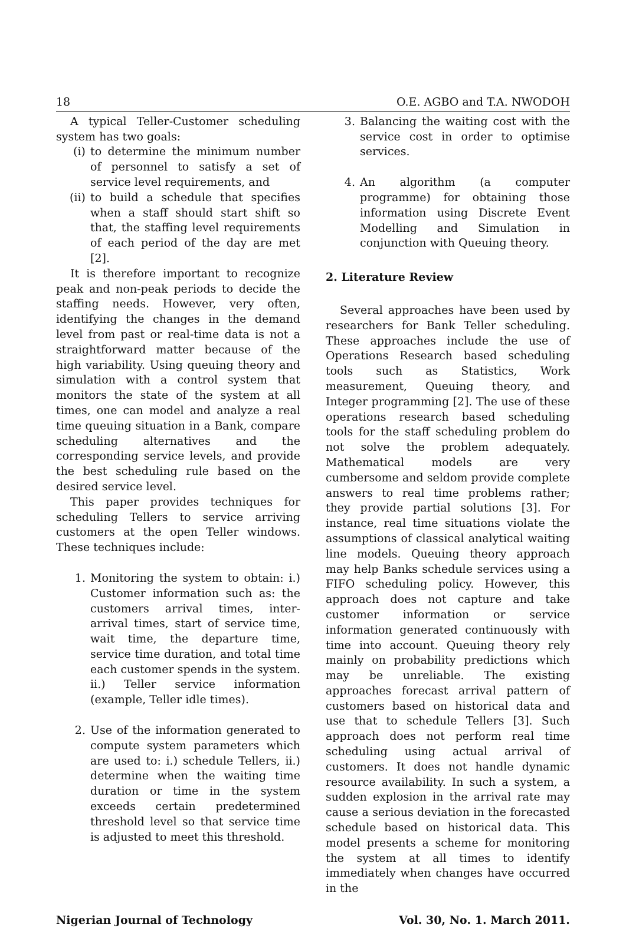18 O.E. AGBO and T.A. NWODOH
A typical Teller-Customer scheduling system has two goals:
(i) to determine the minimum number of personnel to satisfy a set of service level requirements, and
(ii) to build a schedule that specifies when a staff should start shift so that, the staffing level requirements of each period of the day are met [2].
It is therefore important to recognize peak and non-peak periods to decide the staffing needs. However, very often, identifying the changes in the demand level from past or real-time data is not a straightforward matter because of the high variability. Using queuing theory and simulation with a control system that monitors the state of the system at all times, one can model and analyze a real time queuing situation in a Bank, compare scheduling alternatives and the corresponding service levels, and provide the best scheduling rule based on the desired service level.
This paper provides techniques for scheduling Tellers to service arriving customers at the open Teller windows. These techniques include:
1. Monitoring the system to obtain: i.) Customer information such as: the customers arrival times, inter-arrival times, start of service time, wait time, the departure time, service time duration, and total time each customer spends in the system. ii.) Teller service information (example, Teller idle times).
2. Use of the information generated to compute system parameters which are used to: i.) schedule Tellers, ii.) determine when the waiting time duration or time in the system exceeds certain predetermined threshold level so that service time is adjusted to meet this threshold.
3. Balancing the waiting cost with the service cost in order to optimise services.
4. An algorithm (a computer programme) for obtaining those information using Discrete Event Modelling and Simulation in conjunction with Queuing theory.
2. Literature Review
Several approaches have been used by researchers for Bank Teller scheduling. These approaches include the use of Operations Research based scheduling tools such as Statistics, Work measurement, Queuing theory, and Integer programming [2]. The use of these operations research based scheduling tools for the staff scheduling problem do not solve the problem adequately. Mathematical models are very cumbersome and seldom provide complete answers to real time problems rather; they provide partial solutions [3]. For instance, real time situations violate the assumptions of classical analytical waiting line models. Queuing theory approach may help Banks schedule services using a FIFO scheduling policy. However, this approach does not capture and take customer information or service information generated continuously with time into account. Queuing theory rely mainly on probability predictions which may be unreliable. The existing approaches forecast arrival pattern of customers based on historical data and use that to schedule Tellers [3]. Such approach does not perform real time scheduling using actual arrival of customers. It does not handle dynamic resource availability. In such a system, a sudden explosion in the arrival rate may cause a serious deviation in the forecasted schedule based on historical data. This model presents a scheme for monitoring the system at all times to identify immediately when changes have occurred in the
Nigerian Journal of Technology Vol. 30, No. 1. March 2011.